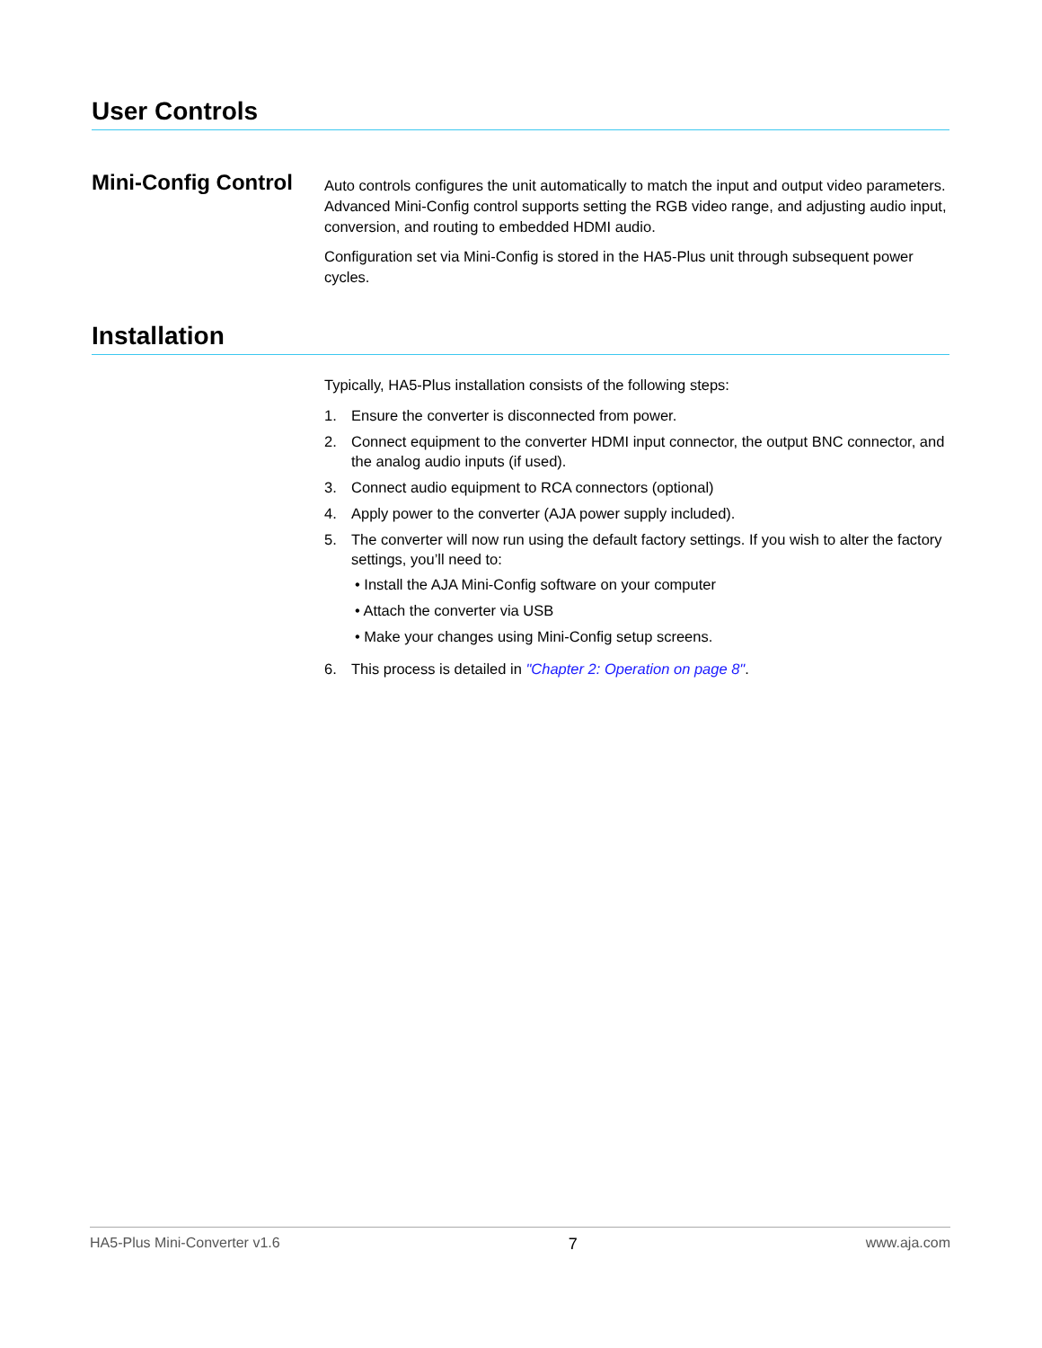User Controls
Mini-Config Control
Auto controls configures the unit automatically to match the input and output video parameters. Advanced Mini-Config control supports setting the RGB video range, and adjusting audio input, conversion, and routing to embedded HDMI audio.
Configuration set via Mini-Config is stored in the HA5-Plus unit through subsequent power cycles.
Installation
Typically, HA5-Plus installation consists of the following steps:
1. Ensure the converter is disconnected from power.
2. Connect equipment to the converter HDMI input connector, the output BNC connector, and the analog audio inputs (if used).
3. Connect audio equipment to RCA connectors (optional)
4. Apply power to the converter (AJA power supply included).
5. The converter will now run using the default factory settings. If you wish to alter the factory settings, you’ll need to:
• Install the AJA Mini-Config software on your computer
• Attach the converter via USB
• Make your changes using Mini-Config setup screens.
6. This process is detailed in "Chapter 2: Operation on page 8".
HA5-Plus Mini-Converter v1.6 7 www.aja.com